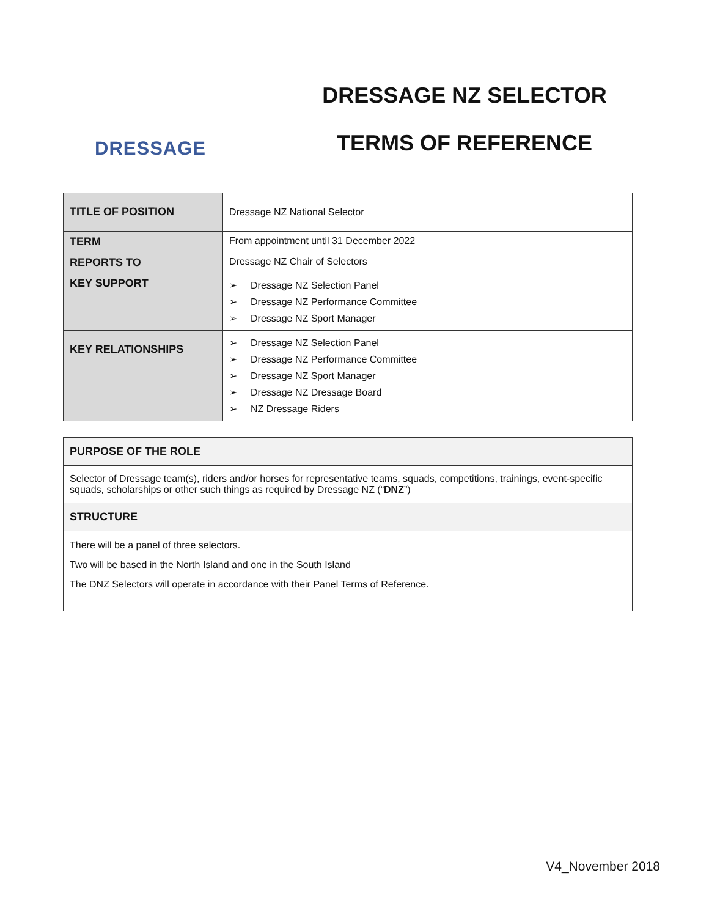DRESSAGE
DRESSAGE NZ SELECTOR
TERMS OF REFERENCE
| TITLE OF POSITION | Dressage NZ National Selector |
| TERM | From appointment until 31 December 2022 |
| REPORTS TO | Dressage NZ Chair of Selectors |
| KEY SUPPORT | ➢ Dressage NZ Selection Panel ➢ Dressage NZ Performance Committee ➢ Dressage NZ Sport Manager |
| KEY RELATIONSHIPS | ➢ Dressage NZ Selection Panel ➢ Dressage NZ Performance Committee ➢ Dressage NZ Sport Manager ➢ Dressage NZ Dressage Board ➢ NZ Dressage Riders |
| PURPOSE OF THE ROLE |
| --- |
| Selector of Dressage team(s), riders and/or horses for representative teams, squads, competitions, trainings, event-specific squads, scholarships or other such things as required by Dressage NZ (“ DNZ ”) |
| STRUCTURE |
| There will be a panel of three selectors. Two will be based in the North Island and one in the South Island The DNZ Selectors will operate in accordance with their Panel Terms of Reference. |
V4_November 2018